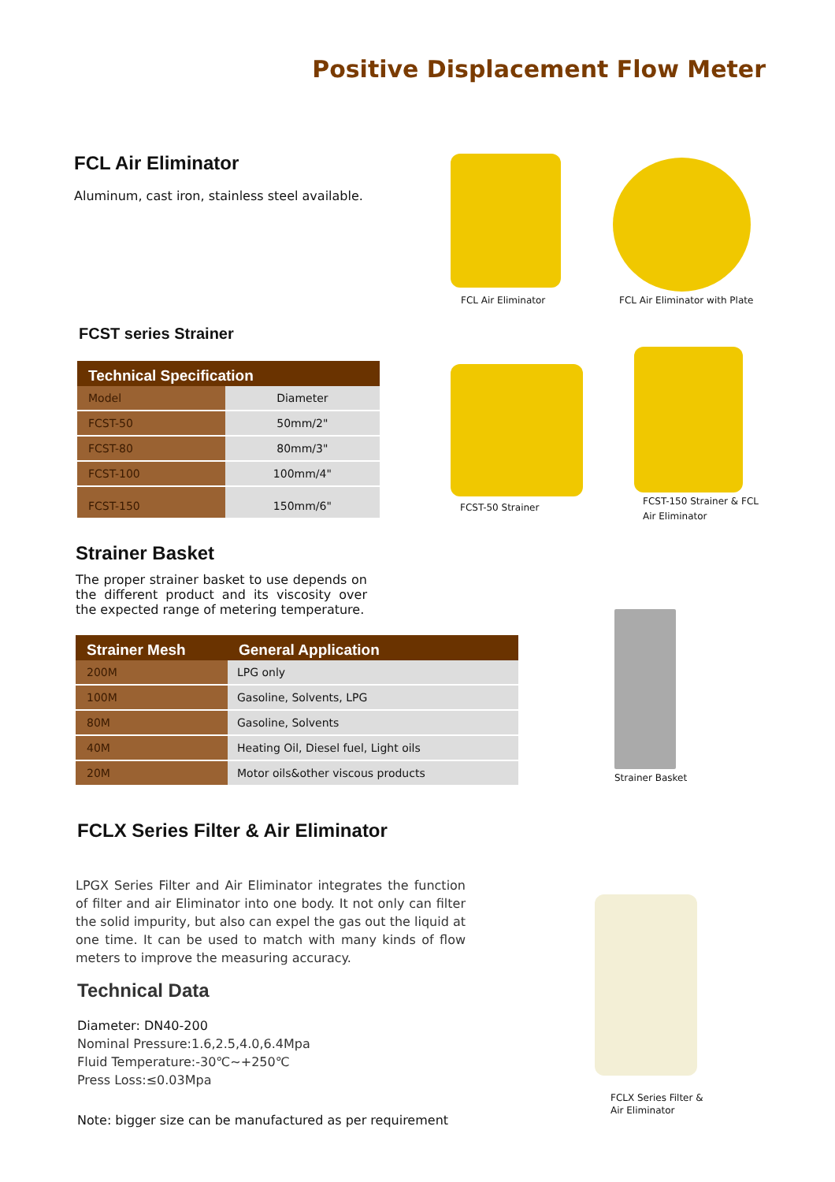Positive Displacement Flow Meter
FCL Air Eliminator
Aluminum, cast iron, stainless steel available.
FCL Air Eliminator FCL Air Eliminator with Plate
FCST series Strainer
| Technical Specification | |
| --- | --- |
| Model | Diameter |
| FCST-50 | 50mm/2" |
| FCST-80 | 80mm/3" |
| FCST-100 | 100mm/4" |
| FCST-150 | 150mm/6" |
FCST-50 Strainer
FCST-150 Strainer & FCL Air Eliminator
Strainer Basket
The proper strainer basket to use depends on the different product and its viscosity over the expected range of metering temperature.
| Strainer Mesh | General Application |
| --- | --- |
| 200M | LPG only |
| 100M | Gasoline, Solvents, LPG |
| 80M | Gasoline, Solvents |
| 40M | Heating Oil, Diesel fuel, Light oils |
| 20M | Motor oils&other viscous products |
Strainer Basket
FCLX Series Filter & Air Eliminator
LPGX Series Filter and Air Eliminator integrates the function of filter and air Eliminator into one body. It not only can filter the solid impurity, but also can expel the gas out the liquid at one time. It can be used to match with many kinds of flow meters to improve the measuring accuracy.
Technical Data
Diameter: DN40-200
Nominal Pressure:1.6,2.5,4.0,6.4Mpa
Fluid Temperature:-30℃~+250℃
Press Loss:≤0.03Mpa
Note: bigger size can be manufactured as per requirement
FCLX Series Filter &
Air Eliminator